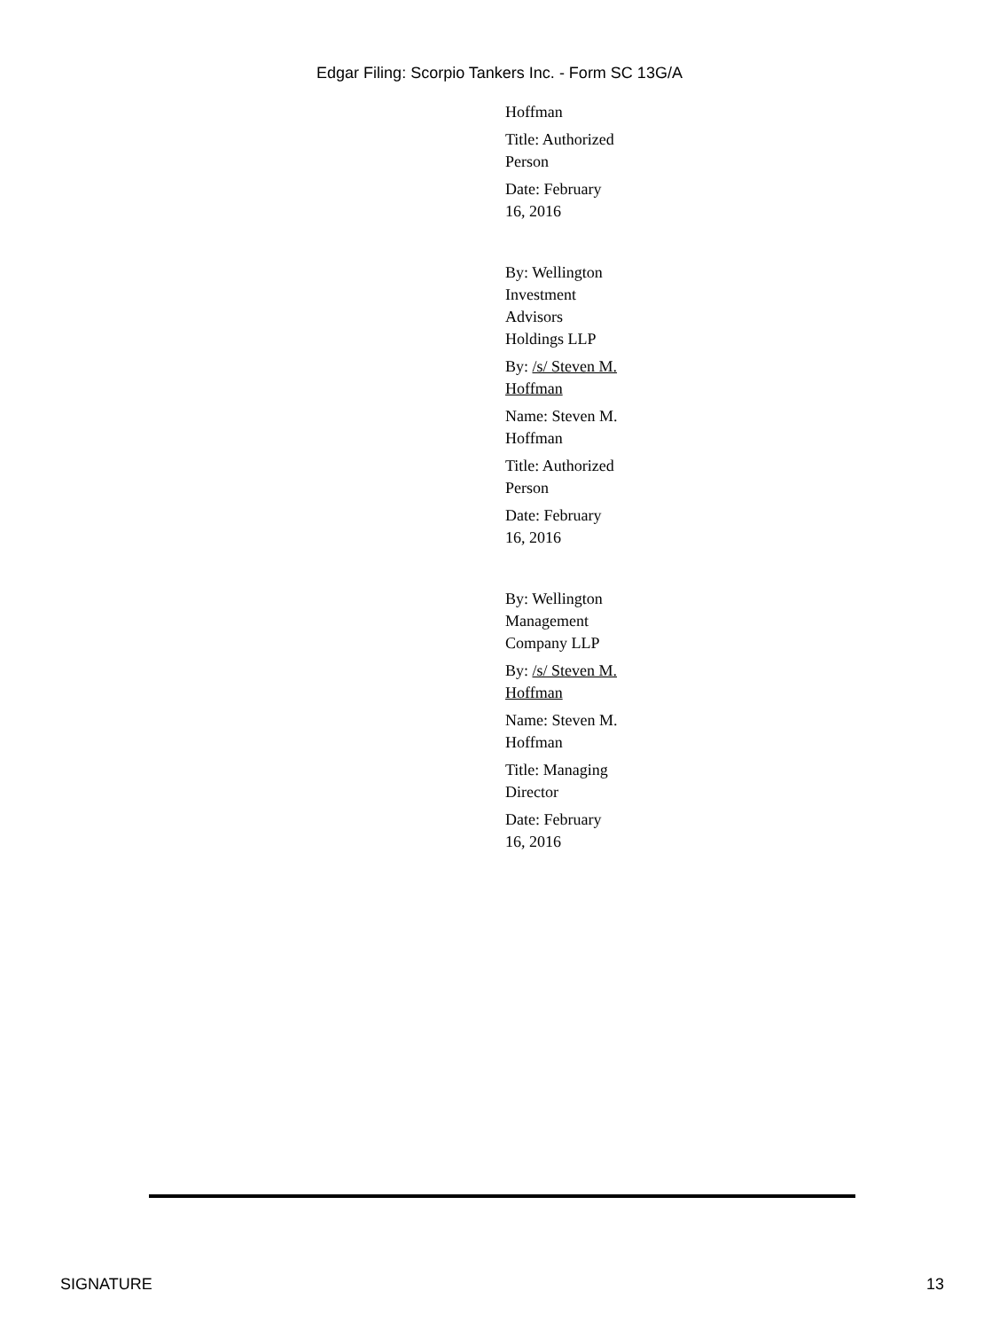Edgar Filing: Scorpio Tankers Inc. - Form SC 13G/A
Hoffman
Title: Authorized Person
Date: February 16, 2016
By: Wellington Investment Advisors Holdings LLP
By: /s/ Steven M. Hoffman
Name: Steven M. Hoffman
Title: Authorized Person
Date: February 16, 2016
By: Wellington Management Company LLP
By: /s/ Steven M. Hoffman
Name: Steven M. Hoffman
Title: Managing Director
Date: February 16, 2016
SIGNATURE 13